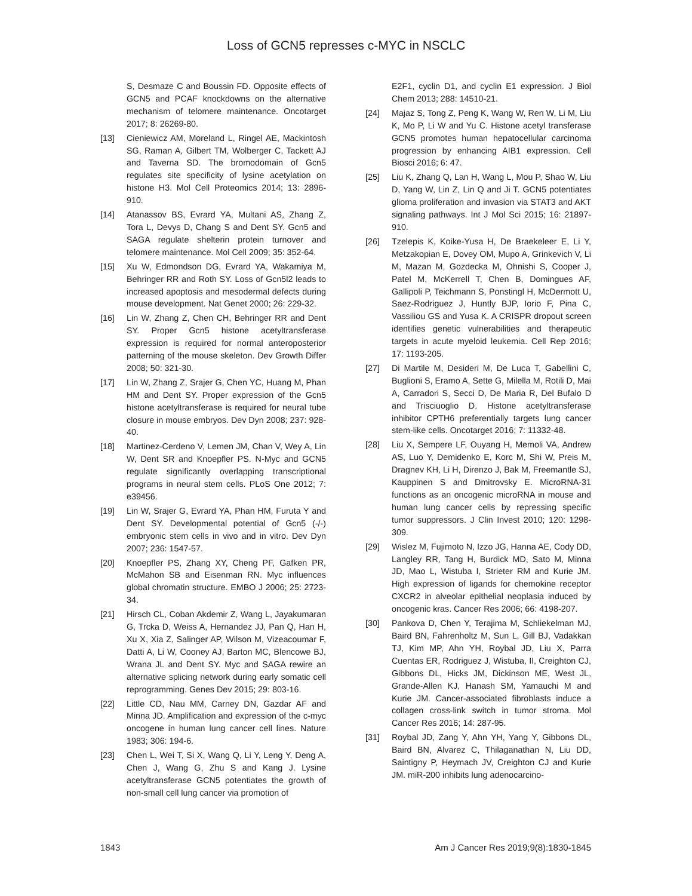Loss of GCN5 represses c-MYC in NSCLC
S, Desmaze C and Boussin FD. Opposite effects of GCN5 and PCAF knockdowns on the alternative mechanism of telomere maintenance. Oncotarget 2017; 8: 26269-80.
[13] Cieniewicz AM, Moreland L, Ringel AE, Mackintosh SG, Raman A, Gilbert TM, Wolberger C, Tackett AJ and Taverna SD. The bromodomain of Gcn5 regulates site specificity of lysine acetylation on histone H3. Mol Cell Proteomics 2014; 13: 2896-910.
[14] Atanassov BS, Evrard YA, Multani AS, Zhang Z, Tora L, Devys D, Chang S and Dent SY. Gcn5 and SAGA regulate shelterin protein turnover and telomere maintenance. Mol Cell 2009; 35: 352-64.
[15] Xu W, Edmondson DG, Evrard YA, Wakamiya M, Behringer RR and Roth SY. Loss of Gcn5l2 leads to increased apoptosis and mesodermal defects during mouse development. Nat Genet 2000; 26: 229-32.
[16] Lin W, Zhang Z, Chen CH, Behringer RR and Dent SY. Proper Gcn5 histone acetyltransferase expression is required for normal anteroposterior patterning of the mouse skeleton. Dev Growth Differ 2008; 50: 321-30.
[17] Lin W, Zhang Z, Srajer G, Chen YC, Huang M, Phan HM and Dent SY. Proper expression of the Gcn5 histone acetyltransferase is required for neural tube closure in mouse embryos. Dev Dyn 2008; 237: 928-40.
[18] Martinez-Cerdeno V, Lemen JM, Chan V, Wey A, Lin W, Dent SR and Knoepfler PS. N-Myc and GCN5 regulate significantly overlapping transcriptional programs in neural stem cells. PLoS One 2012; 7: e39456.
[19] Lin W, Srajer G, Evrard YA, Phan HM, Furuta Y and Dent SY. Developmental potential of Gcn5 (-/-) embryonic stem cells in vivo and in vitro. Dev Dyn 2007; 236: 1547-57.
[20] Knoepfler PS, Zhang XY, Cheng PF, Gafken PR, McMahon SB and Eisenman RN. Myc influences global chromatin structure. EMBO J 2006; 25: 2723-34.
[21] Hirsch CL, Coban Akdemir Z, Wang L, Jayakumaran G, Trcka D, Weiss A, Hernandez JJ, Pan Q, Han H, Xu X, Xia Z, Salinger AP, Wilson M, Vizeacoumar F, Datti A, Li W, Cooney AJ, Barton MC, Blencowe BJ, Wrana JL and Dent SY. Myc and SAGA rewire an alternative splicing network during early somatic cell reprogramming. Genes Dev 2015; 29: 803-16.
[22] Little CD, Nau MM, Carney DN, Gazdar AF and Minna JD. Amplification and expression of the c-myc oncogene in human lung cancer cell lines. Nature 1983; 306: 194-6.
[23] Chen L, Wei T, Si X, Wang Q, Li Y, Leng Y, Deng A, Chen J, Wang G, Zhu S and Kang J. Lysine acetyltransferase GCN5 potentiates the growth of non-small cell lung cancer via promotion of
E2F1, cyclin D1, and cyclin E1 expression. J Biol Chem 2013; 288: 14510-21.
[24] Majaz S, Tong Z, Peng K, Wang W, Ren W, Li M, Liu K, Mo P, Li W and Yu C. Histone acetyl transferase GCN5 promotes human hepatocellular carcinoma progression by enhancing AIB1 expression. Cell Biosci 2016; 6: 47.
[25] Liu K, Zhang Q, Lan H, Wang L, Mou P, Shao W, Liu D, Yang W, Lin Z, Lin Q and Ji T. GCN5 potentiates glioma proliferation and invasion via STAT3 and AKT signaling pathways. Int J Mol Sci 2015; 16: 21897-910.
[26] Tzelepis K, Koike-Yusa H, De Braekeleer E, Li Y, Metzakopian E, Dovey OM, Mupo A, Grinkevich V, Li M, Mazan M, Gozdecka M, Ohnishi S, Cooper J, Patel M, McKerrell T, Chen B, Domingues AF, Gallipoli P, Teichmann S, Ponstingl H, McDermott U, Saez-Rodriguez J, Huntly BJP, Iorio F, Pina C, Vassiliou GS and Yusa K. A CRISPR dropout screen identifies genetic vulnerabilities and therapeutic targets in acute myeloid leukemia. Cell Rep 2016; 17: 1193-205.
[27] Di Martile M, Desideri M, De Luca T, Gabellini C, Buglioni S, Eramo A, Sette G, Milella M, Rotili D, Mai A, Carradori S, Secci D, De Maria R, Del Bufalo D and Trisciuoglio D. Histone acetyltransferase inhibitor CPTH6 preferentially targets lung cancer stem-like cells. Oncotarget 2016; 7: 11332-48.
[28] Liu X, Sempere LF, Ouyang H, Memoli VA, Andrew AS, Luo Y, Demidenko E, Korc M, Shi W, Preis M, Dragnev KH, Li H, Direnzo J, Bak M, Freemantle SJ, Kauppinen S and Dmitrovsky E. MicroRNA-31 functions as an oncogenic microRNA in mouse and human lung cancer cells by repressing specific tumor suppressors. J Clin Invest 2010; 120: 1298-309.
[29] Wislez M, Fujimoto N, Izzo JG, Hanna AE, Cody DD, Langley RR, Tang H, Burdick MD, Sato M, Minna JD, Mao L, Wistuba I, Strieter RM and Kurie JM. High expression of ligands for chemokine receptor CXCR2 in alveolar epithelial neoplasia induced by oncogenic kras. Cancer Res 2006; 66: 4198-207.
[30] Pankova D, Chen Y, Terajima M, Schliekelman MJ, Baird BN, Fahrenholtz M, Sun L, Gill BJ, Vadakkan TJ, Kim MP, Ahn YH, Roybal JD, Liu X, Parra Cuentas ER, Rodriguez J, Wistuba, II, Creighton CJ, Gibbons DL, Hicks JM, Dickinson ME, West JL, Grande-Allen KJ, Hanash SM, Yamauchi M and Kurie JM. Cancer-associated fibroblasts induce a collagen cross-link switch in tumor stroma. Mol Cancer Res 2016; 14: 287-95.
[31] Roybal JD, Zang Y, Ahn YH, Yang Y, Gibbons DL, Baird BN, Alvarez C, Thilaganathan N, Liu DD, Saintigny P, Heymach JV, Creighton CJ and Kurie JM. miR-200 inhibits lung adenocarcino-
1843 Am J Cancer Res 2019;9(8):1830-1845